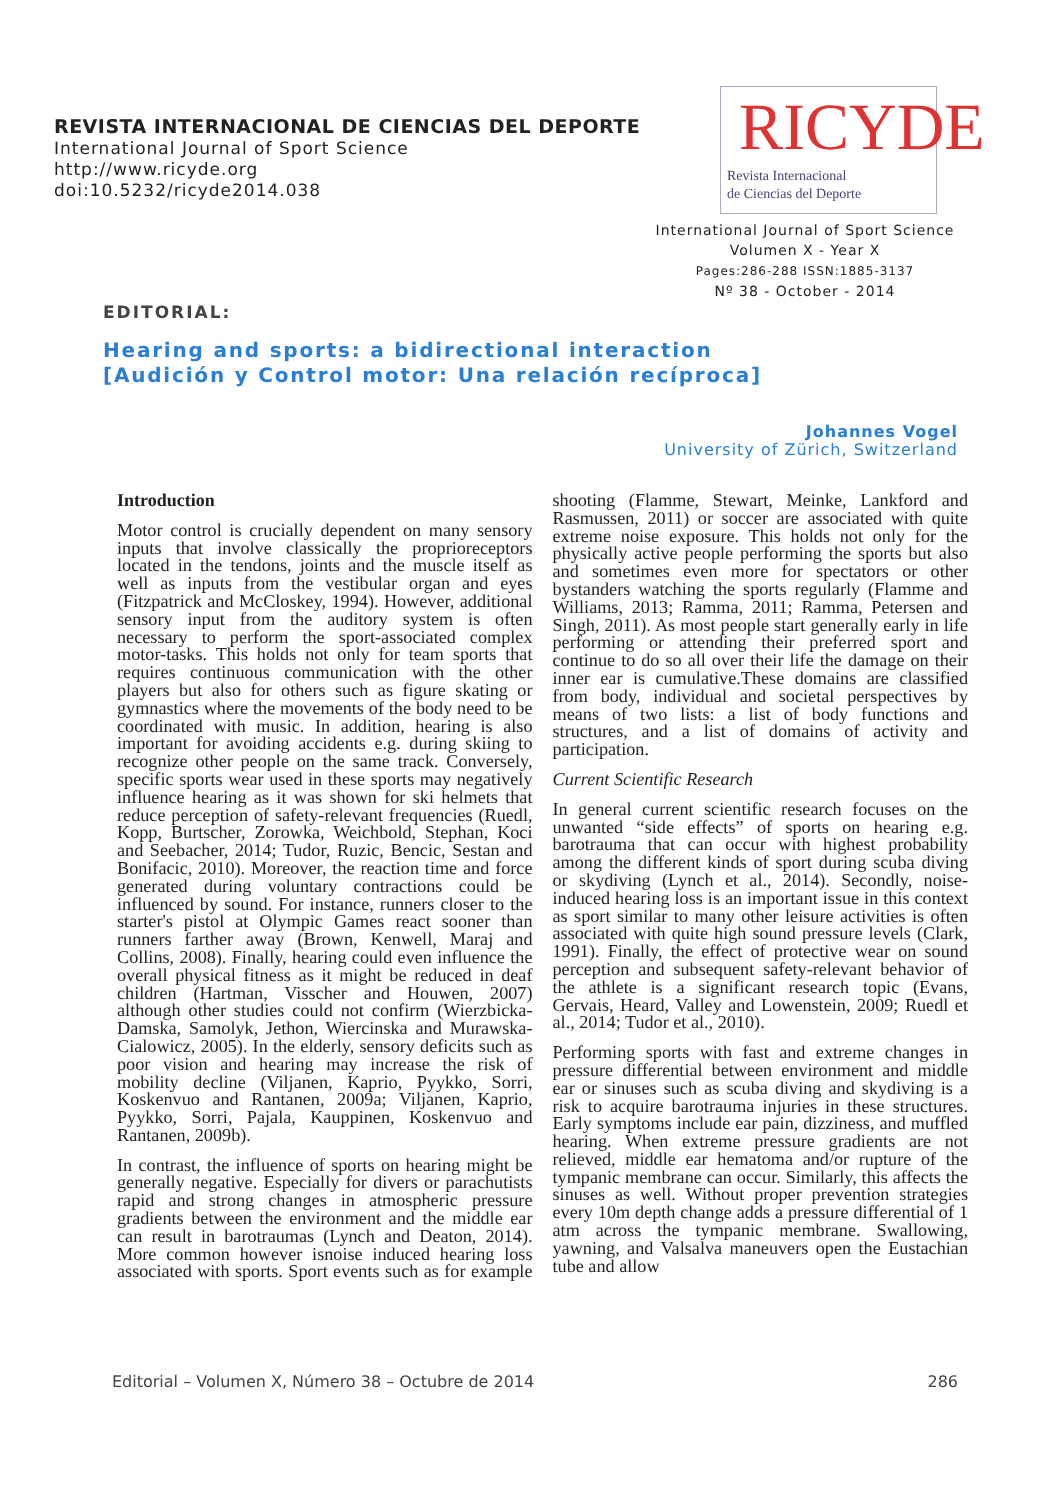REVISTA INTERNACIONAL DE CIENCIAS DEL DEPORTE
International Journal of Sport Science
http://www.ricyde.org
doi:10.5232/ricyde2014.038
RICYDE
Revista Internacional
de Ciencias del Deporte
International Journal of Sport Science
Volumen X - Year X
Pages:286-288 ISSN:1885-3137
Nº 38 - October - 2014
EDITORIAL:
Hearing and sports: a bidirectional interaction
[Audición y Control motor: Una relación recíproca]
Johannes Vogel
University of Zürich, Switzerland
Introduction
Motor control is crucially dependent on many sensory inputs that involve classically the proprioreceptors located in the tendons, joints and the muscle itself as well as inputs from the vestibular organ and eyes (Fitzpatrick and McCloskey, 1994). However, additional sensory input from the auditory system is often necessary to perform the sport-associated complex motor-tasks. This holds not only for team sports that requires continuous communication with the other players but also for others such as figure skating or gymnastics where the movements of the body need to be coordinated with music. In addition, hearing is also important for avoiding accidents e.g. during skiing to recognize other people on the same track. Conversely, specific sports wear used in these sports may negatively influence hearing as it was shown for ski helmets that reduce perception of safety-relevant frequencies (Ruedl, Kopp, Burtscher, Zorowka, Weichbold, Stephan, Koci and Seebacher, 2014; Tudor, Ruzic, Bencic, Sestan and Bonifacic, 2010). Moreover, the reaction time and force generated during voluntary contractions could be influenced by sound. For instance, runners closer to the starter's pistol at Olympic Games react sooner than runners farther away (Brown, Kenwell, Maraj and Collins, 2008). Finally, hearing could even influence the overall physical fitness as it might be reduced in deaf children (Hartman, Visscher and Houwen, 2007) although other studies could not confirm (Wierzbicka-Damska, Samolyk, Jethon, Wiercinska and Murawska-Cialowicz, 2005). In the elderly, sensory deficits such as poor vision and hearing may increase the risk of mobility decline (Viljanen, Kaprio, Pyykko, Sorri, Koskenvuo and Rantanen, 2009a; Viljanen, Kaprio, Pyykko, Sorri, Pajala, Kauppinen, Koskenvuo and Rantanen, 2009b).
In contrast, the influence of sports on hearing might be generally negative. Especially for divers or parachutists rapid and strong changes in atmospheric pressure gradients between the environment and the middle ear can result in barotraumas (Lynch and Deaton, 2014). More common however isnoise induced hearing loss associated with sports. Sport events such as for example shooting (Flamme, Stewart, Meinke, Lankford and Rasmussen, 2011) or soccer are associated with quite extreme noise exposure. This holds not only for the physically active people performing the sports but also and sometimes even more for spectators or other bystanders watching the sports regularly (Flamme and Williams, 2013; Ramma, 2011; Ramma, Petersen and Singh, 2011). As most people start generally early in life performing or attending their preferred sport and continue to do so all over their life the damage on their inner ear is cumulative.These domains are classified from body, individual and societal perspectives by means of two lists: a list of body functions and structures, and a list of domains of activity and participation.
Current Scientific Research
In general current scientific research focuses on the unwanted “side effects” of sports on hearing e.g. barotrauma that can occur with highest probability among the different kinds of sport during scuba diving or skydiving (Lynch et al., 2014). Secondly, noise-induced hearing loss is an important issue in this context as sport similar to many other leisure activities is often associated with quite high sound pressure levels (Clark, 1991). Finally, the effect of protective wear on sound perception and subsequent safety-relevant behavior of the athlete is a significant research topic (Evans, Gervais, Heard, Valley and Lowenstein, 2009; Ruedl et al., 2014; Tudor et al., 2010).
Performing sports with fast and extreme changes in pressure differential between environment and middle ear or sinuses such as scuba diving and skydiving is a risk to acquire barotrauma injuries in these structures. Early symptoms include ear pain, dizziness, and muffled hearing. When extreme pressure gradients are not relieved, middle ear hematoma and/or rupture of the tympanic membrane can occur. Similarly, this affects the sinuses as well. Without proper prevention strategies every 10m depth change adds a pressure differential of 1 atm across the tympanic membrane. Swallowing, yawning, and Valsalva maneuvers open the Eustachian tube and allow
Editorial – Volumen X, Número 38 – Octubre de 2014 286